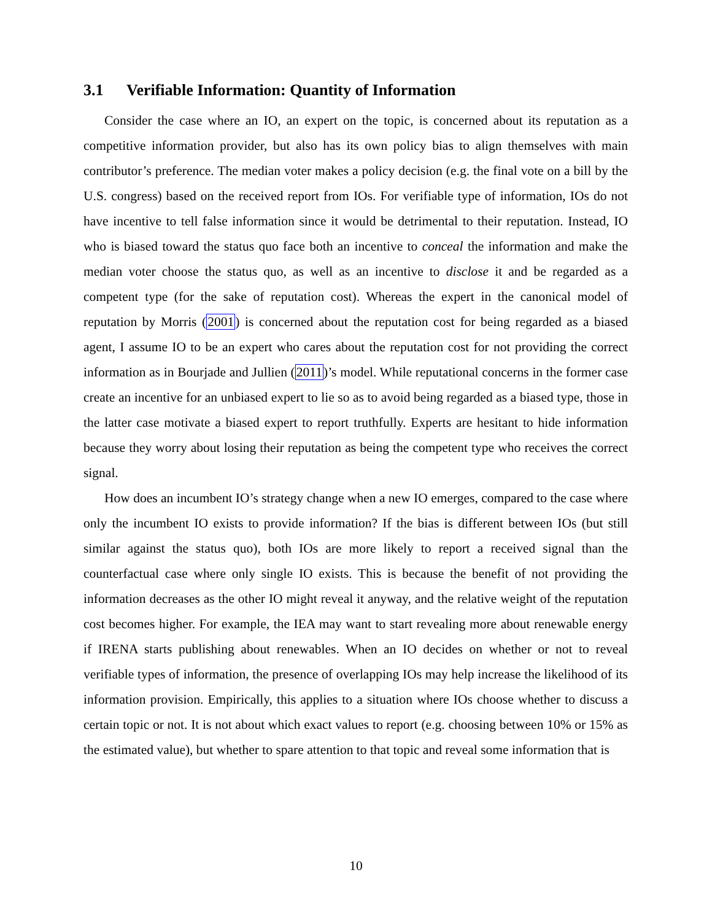3.1 Verifiable Information: Quantity of Information
Consider the case where an IO, an expert on the topic, is concerned about its reputation as a competitive information provider, but also has its own policy bias to align themselves with main contributor’s preference. The median voter makes a policy decision (e.g. the final vote on a bill by the U.S. congress) based on the received report from IOs. For verifiable type of information, IOs do not have incentive to tell false information since it would be detrimental to their reputation. Instead, IO who is biased toward the status quo face both an incentive to conceal the information and make the median voter choose the status quo, as well as an incentive to disclose it and be regarded as a competent type (for the sake of reputation cost). Whereas the expert in the canonical model of reputation by Morris (2001) is concerned about the reputation cost for being regarded as a biased agent, I assume IO to be an expert who cares about the reputation cost for not providing the correct information as in Bourjade and Jullien (2011)’s model. While reputational concerns in the former case create an incentive for an unbiased expert to lie so as to avoid being regarded as a biased type, those in the latter case motivate a biased expert to report truthfully. Experts are hesitant to hide information because they worry about losing their reputation as being the competent type who receives the correct signal.
How does an incumbent IO’s strategy change when a new IO emerges, compared to the case where only the incumbent IO exists to provide information? If the bias is different between IOs (but still similar against the status quo), both IOs are more likely to report a received signal than the counterfactual case where only single IO exists. This is because the benefit of not providing the information decreases as the other IO might reveal it anyway, and the relative weight of the reputation cost becomes higher. For example, the IEA may want to start revealing more about renewable energy if IRENA starts publishing about renewables. When an IO decides on whether or not to reveal verifiable types of information, the presence of overlapping IOs may help increase the likelihood of its information provision. Empirically, this applies to a situation where IOs choose whether to discuss a certain topic or not. It is not about which exact values to report (e.g. choosing between 10% or 15% as the estimated value), but whether to spare attention to that topic and reveal some information that is
10